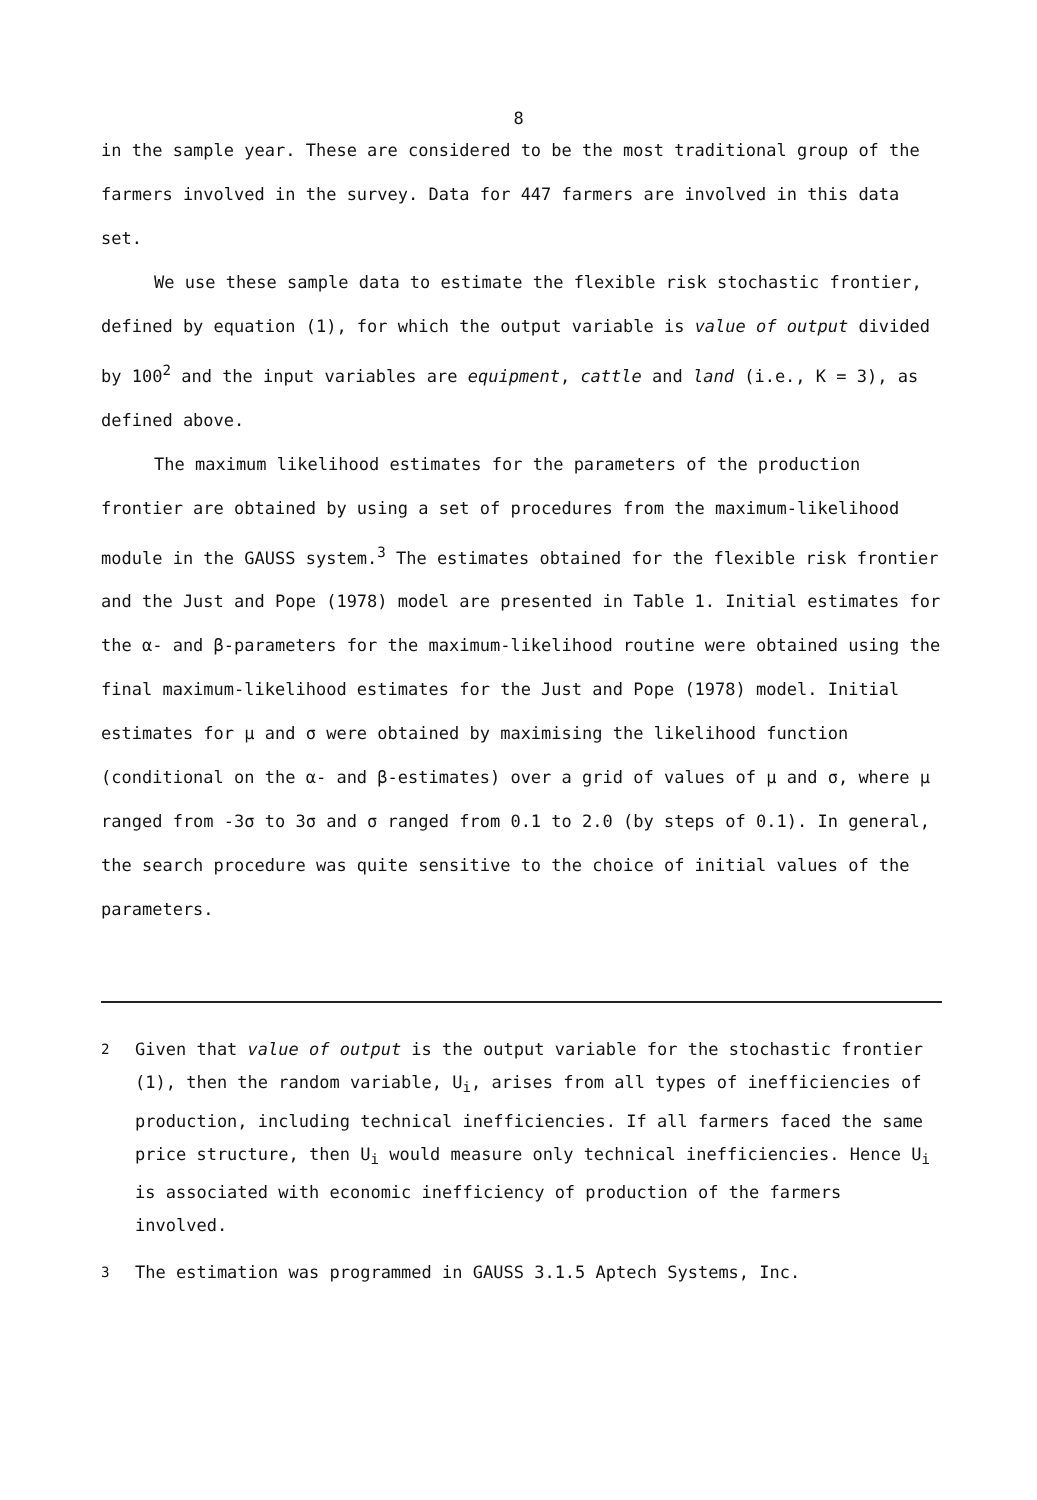8
in the sample year. These are considered to be the most traditional group of the farmers involved in the survey. Data for 447 farmers are involved in this data set.
We use these sample data to estimate the flexible risk stochastic frontier, defined by equation (1), for which the output variable is value of output divided by 100<sup>2</sup> and the input variables are equipment, cattle and land (i.e., K = 3), as defined above.
The maximum likelihood estimates for the parameters of the production frontier are obtained by using a set of procedures from the maximum-likelihood module in the GAUSS system.<sup>3</sup> The estimates obtained for the flexible risk frontier and the Just and Pope (1978) model are presented in Table 1. Initial estimates for the α- and β-parameters for the maximum-likelihood routine were obtained using the final maximum-likelihood estimates for the Just and Pope (1978) model. Initial estimates for μ and σ were obtained by maximising the likelihood function (conditional on the α- and β-estimates) over a grid of values of μ and σ, where μ ranged from -3σ to 3σ and σ ranged from 0.1 to 2.0 (by steps of 0.1). In general, the search procedure was quite sensitive to the choice of initial values of the parameters.
<sup>2</sup> Given that value of output is the output variable for the stochastic frontier (1), then the random variable, U<sub>i</sub>, arises from all types of inefficiencies of production, including technical inefficiencies. If all farmers faced the same price structure, then U<sub>i</sub> would measure only technical inefficiencies. Hence U<sub>i</sub> is associated with economic inefficiency of production of the farmers involved.
<sup>3</sup> The estimation was programmed in GAUSS 3.1.5 Aptech Systems, Inc.